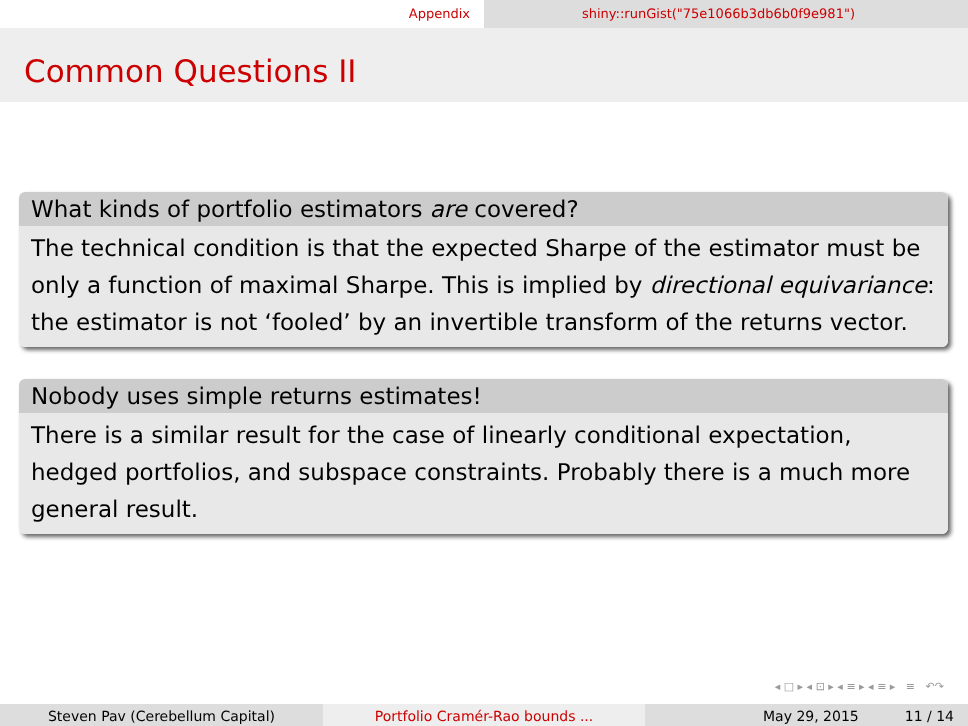Appendix shiny::runGist("75e1066b3db6b0f9e981")
Common Questions II
What kinds of portfolio estimators are covered?
The technical condition is that the expected Sharpe of the estimator must be only a function of maximal Sharpe. This is implied by directional equivariance: the estimator is not ‘fooled’ by an invertible transform of the returns vector.
Nobody uses simple returns estimates!
There is a similar result for the case of linearly conditional expectation, hedged portfolios, and subspace constraints. Probably there is a much more general result.
◂ □ ▸ ◂ ⊡ ▸ ◂ ≡ ▸ ◂ ≡ ▸ ≡ ↶↷
Steven Pav (Cerebellum Capital) Portfolio Cramér-Rao bounds ... May 29, 2015 11 / 14